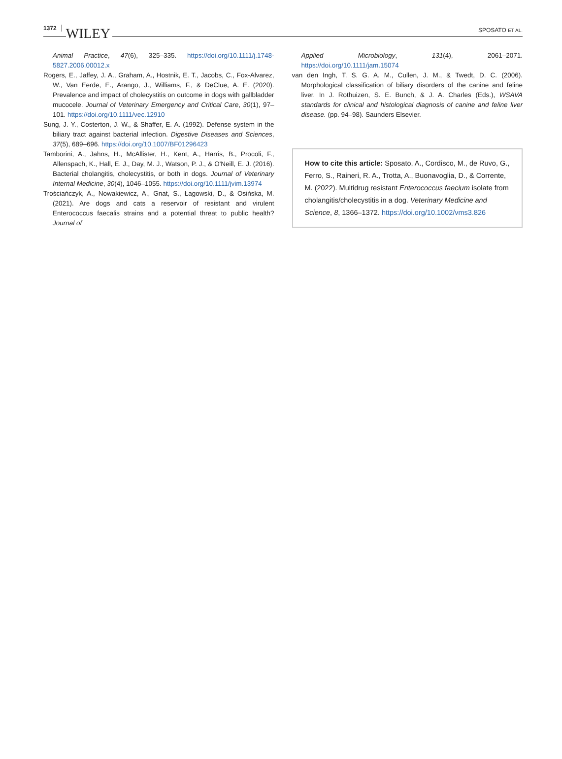1372 WILEY SPOSATO ET AL.
Animal Practice, 47(6), 325–335. https://doi.org/10.1111/j.1748-5827.2006.00012.x
Rogers, E., Jaffey, J. A., Graham, A., Hostnik, E. T., Jacobs, C., Fox-Alvarez, W., Van Eerde, E., Arango, J., Williams, F., & DeClue, A. E. (2020). Prevalence and impact of cholecystitis on outcome in dogs with gallbladder mucocele. Journal of Veterinary Emergency and Critical Care, 30(1), 97–101. https://doi.org/10.1111/vec.12910
Sung, J. Y., Costerton, J. W., & Shaffer, E. A. (1992). Defense system in the biliary tract against bacterial infection. Digestive Diseases and Sciences, 37(5), 689–696. https://doi.org/10.1007/BF01296423
Tamborini, A., Jahns, H., McAllister, H., Kent, A., Harris, B., Procoli, F., Allenspach, K., Hall, E. J., Day, M. J., Watson, P. J., & O'Neill, E. J. (2016). Bacterial cholangitis, cholecystitis, or both in dogs. Journal of Veterinary Internal Medicine, 30(4), 1046–1055. https://doi.org/10.1111/jvim.13974
Trościańczyk, A., Nowakiewicz, A., Gnat, S., Łagowski, D., & Osińska, M. (2021). Are dogs and cats a reservoir of resistant and virulent Enterococcus faecalis strains and a potential threat to public health? Journal of
Applied Microbiology, 131(4), 2061–2071. https://doi.org/10.1111/jam.15074
van den Ingh, T. S. G. A. M., Cullen, J. M., & Twedt, D. C. (2006). Morphological classification of biliary disorders of the canine and feline liver. In J. Rothuizen, S. E. Bunch, & J. A. Charles (Eds.), WSAVA standards for clinical and histological diagnosis of canine and feline liver disease. (pp. 94–98). Saunders Elsevier.
How to cite this article: Sposato, A., Cordisco, M., de Ruvo, G., Ferro, S., Raineri, R. A., Trotta, A., Buonavoglia, D., & Corrente, M. (2022). Multidrug resistant Enterococcus faecium isolate from cholangitis/cholecystitis in a dog. Veterinary Medicine and Science, 8, 1366–1372. https://doi.org/10.1002/vms3.826